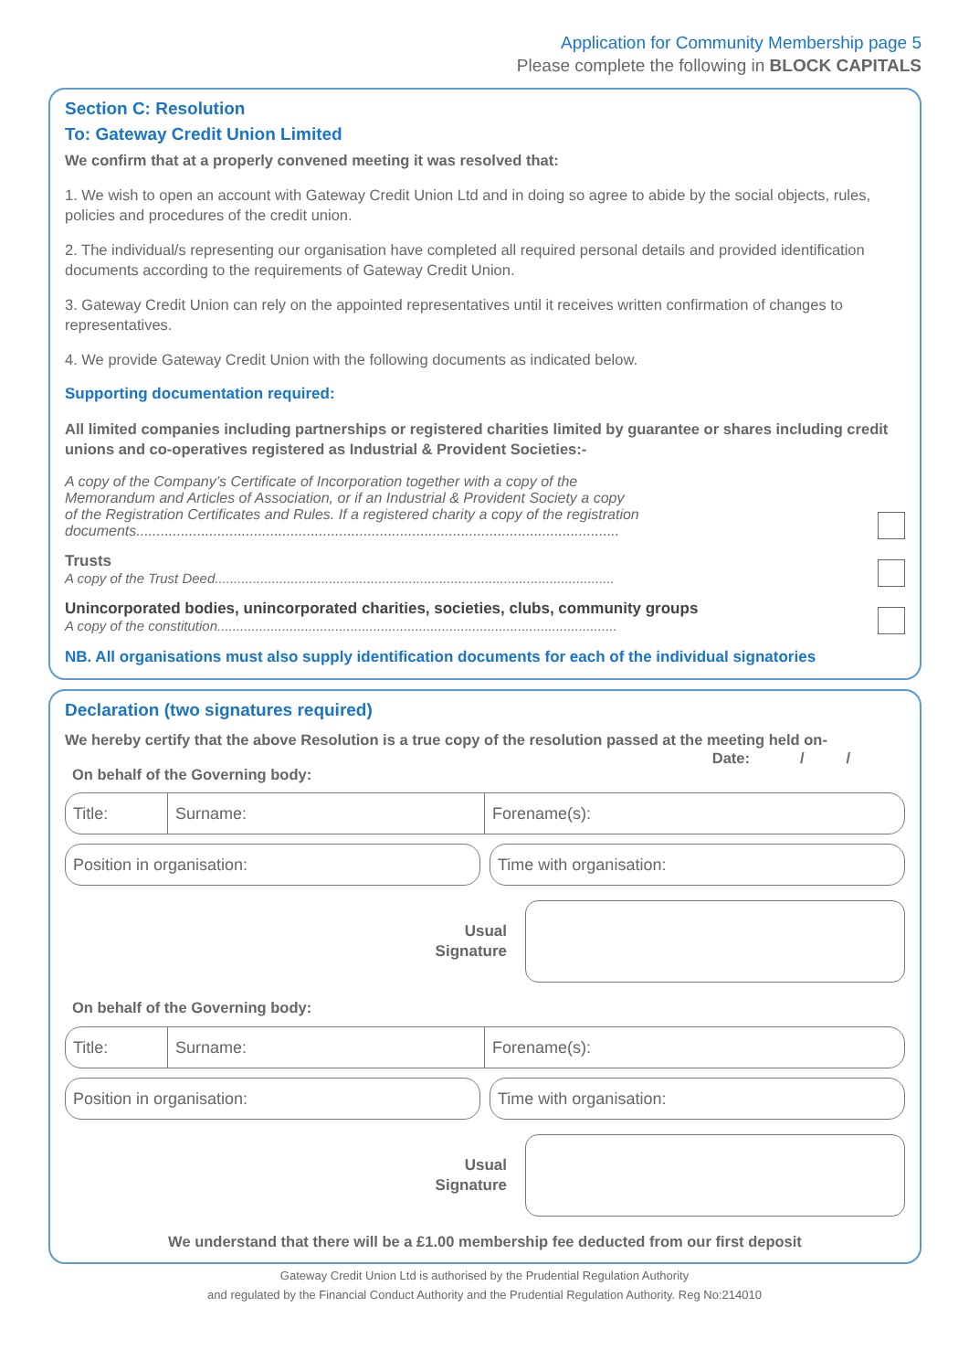Application for Community Membership page 5
Please complete the following in BLOCK CAPITALS
Section C: Resolution
To: Gateway Credit Union Limited
We confirm that at a properly convened meeting it was resolved that:
1. We wish to open an account with Gateway Credit Union Ltd and in doing so agree to abide by the social objects, rules, policies and procedures of the credit union.
2. The individual/s representing our organisation have completed all required personal details and provided identification documents according to the requirements of Gateway Credit Union.
3. Gateway Credit Union can rely on the appointed representatives until it receives written confirmation of changes to representatives.
4. We provide Gateway Credit Union with the following documents as indicated below.
Supporting documentation required:
All limited companies including partnerships or registered charities limited by guarantee or shares including credit unions and co-operatives registered as Industrial & Provident Societies:-
A copy of the Company’s Certificate of Incorporation together with a copy of the
Memorandum and Articles of Association, or if an Industrial & Provident Society a copy
of the Registration Certificates and Rules. If a registered charity a copy of the registration
documents.......................................................................................................................
Trusts
A copy of the Trust Deed.........................................................................................................
Unincorporated bodies, unincorporated charities, societies, clubs, community groups
A copy of the constitution.........................................................................................................
NB. All organisations must also supply identification documents for each of the individual signatories
Declaration (two signatures required)
We hereby certify that the above Resolution is a true copy of the resolution passed at the meeting held on-
On behalf of the Governing body: Date: / /
Title: Surname: Forename(s):
Position in organisation: Time with organisation:
Usual
Signature
On behalf of the Governing body:
Title: Surname: Forename(s):
Position in organisation: Time with organisation:
Usual
Signature
We understand that there will be a £1.00 membership fee deducted from our first deposit
Gateway Credit Union Ltd is authorised by the Prudential Regulation Authority
and regulated by the Financial Conduct Authority and the Prudential Regulation Authority. Reg No:214010